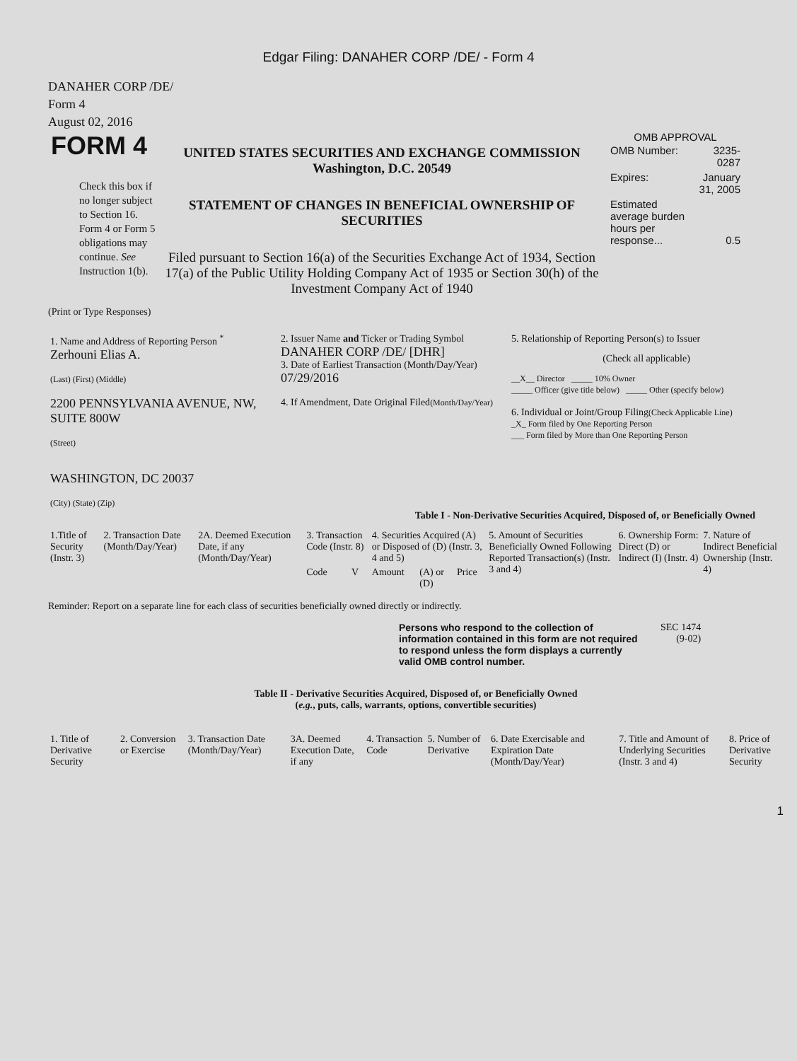Edgar Filing: DANAHER CORP /DE/ - Form 4
DANAHER CORP /DE/
Form 4
August 02, 2016
FORM 4
Check this box if no longer subject to Section 16. Form 4 or Form 5 obligations may continue. See Instruction 1(b).
UNITED STATES SECURITIES AND EXCHANGE COMMISSION
Washington, D.C. 20549
STATEMENT OF CHANGES IN BENEFICIAL OWNERSHIP OF SECURITIES
Filed pursuant to Section 16(a) of the Securities Exchange Act of 1934, Section 17(a) of the Public Utility Holding Company Act of 1935 or Section 30(h) of the Investment Company Act of 1940
OMB APPROVAL
| OMB Number: | 3235-0287 |
| Expires: | January 31, 2005 |
| Estimated average burden hours per response... | 0.5 |
(Print or Type Responses)
| 1. Name and Address of Reporting Person <sup>*</sup> Zerhouni Elias A. (Last) (First) (Middle) 2200 PENNSYLVANIA AVENUE, NW, SUITE 800W (Street) WASHINGTON, DC 20037 (City) (State) (Zip) | 2. Issuer Name and Ticker or Trading Symbol DANAHER CORP /DE/ [DHR] 3. Date of Earliest Transaction (Month/Day/Year) 07/29/2016 4. If Amendment, Date Original Filed (Month/Day/Year) | 5. Relationship of Reporting Person(s) to Issuer (Check all applicable) __X__ Director _____ 10% Owner _____ Officer (give title below) _____ Other (specify below) 6. Individual or Joint/Group Filing (Check Applicable Line) _X_ Form filed by One Reporting Person ___ Form filed by More than One Reporting Person |
Table I - Non-Derivative Securities Acquired, Disposed of, or Beneficially Owned
| 1.Title of Security (Instr. 3) | 2. Transaction Date (Month/Day/Year) | 2A. Deemed Execution Date, if any (Month/Day/Year) | 3. Transaction Code (Instr. 8) | | 4. Securities Acquired (A) or Disposed of (D) (Instr. 3, 4 and 5) | | | 5. Amount of Securities Beneficially Owned Following Reported Transaction(s) (Instr. 3 and 4) | 6. Ownership Form: Direct (D) or Indirect (I) (Instr. 4) | 7. Nature of Indirect Beneficial Ownership (Instr. 4) |
| --- | --- | --- | --- | --- | --- | --- | --- | --- | --- | --- |
| | | | Code | V | Amount | (A) or (D) | Price | | | |
Reminder: Report on a separate line for each class of securities beneficially owned directly or indirectly.
Persons who respond to the collection of information contained in this form are not required to respond unless the form displays a currently valid OMB control number.
SEC 1474
(9-02)
Table II - Derivative Securities Acquired, Disposed of, or Beneficially Owned
(e.g., puts, calls, warrants, options, convertible securities)
| 1. Title of Derivative Security | 2. Conversion or Exercise | 3. Transaction Date (Month/Day/Year) | 3A. Deemed Execution Date, if any | 4. Transaction Code | 5. Number of Derivative | 6. Date Exercisable and Expiration Date (Month/Day/Year) | 7. Title and Amount of Underlying Securities (Instr. 3 and 4) | 8. Price of Derivative Security |
| --- | --- | --- | --- | --- | --- | --- | --- | --- |
1